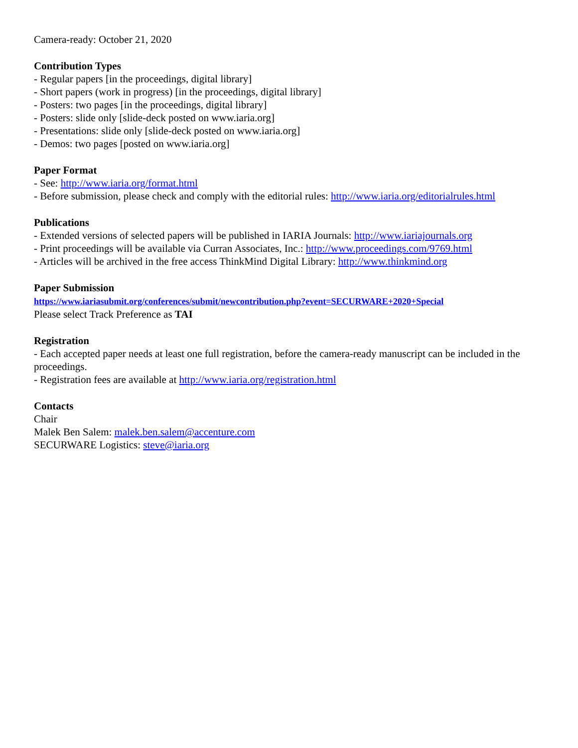Camera-ready: October 21, 2020
Contribution Types
- Regular papers [in the proceedings, digital library]
- Short papers (work in progress) [in the proceedings, digital library]
- Posters: two pages [in the proceedings, digital library]
- Posters: slide only [slide-deck posted on www.iaria.org]
- Presentations: slide only [slide-deck posted on www.iaria.org]
- Demos: two pages [posted on www.iaria.org]
Paper Format
- See: http://www.iaria.org/format.html
- Before submission, please check and comply with the editorial rules: http://www.iaria.org/editorialrules.html
Publications
- Extended versions of selected papers will be published in IARIA Journals: http://www.iariajournals.org
- Print proceedings will be available via Curran Associates, Inc.: http://www.proceedings.com/9769.html
- Articles will be archived in the free access ThinkMind Digital Library: http://www.thinkmind.org
Paper Submission
https://www.iariasubmit.org/conferences/submit/newcontribution.php?event=SECURWARE+2020+Special
Please select Track Preference as TAI
Registration
- Each accepted paper needs at least one full registration, before the camera-ready manuscript can be included in the proceedings.
- Registration fees are available at http://www.iaria.org/registration.html
Contacts
Chair
Malek Ben Salem: malek.ben.salem@accenture.com
SECURWARE Logistics: steve@iaria.org